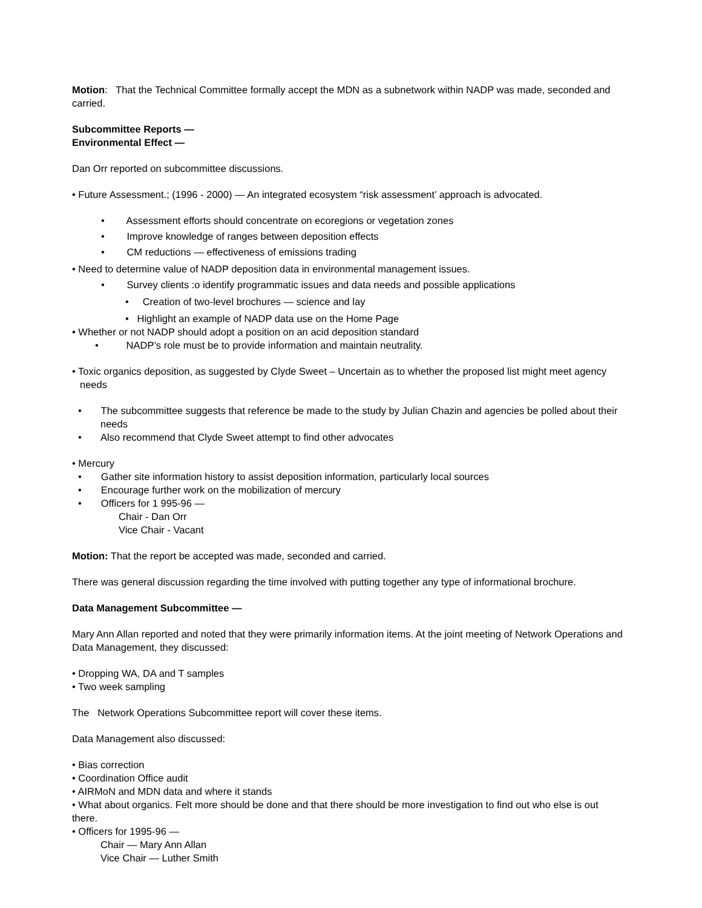Motion: That the Technical Committee formally accept the MDN as a subnetwork within NADP was made, seconded and carried.
Subcommittee Reports —
Environmental Effect —
Dan Orr reported on subcommittee discussions.
• Future Assessment.; (1996 - 2000) — An integrated ecosystem “risk assessment’ approach is advocated.
• Assessment efforts should concentrate on ecoregions or vegetation zones
• Improve knowledge of ranges between deposition effects
• CM reductions — effectiveness of emissions trading
• Need to determine value of NADP deposition data in environmental management issues.
• Survey clients :o identify programmatic issues and data needs and possible applications
• Creation of two-level brochures — science and lay
• Highlight an example of NADP data use on the Home Page
• Whether or not NADP should adopt a position on an acid deposition standard
• NADP’s role must be to provide information and maintain neutrality.
• Toxic organics deposition, as suggested by Clyde Sweet – Uncertain as to whether the proposed list might meet agency needs
• The subcommittee suggests that reference be made to the study by Julian Chazin and agencies be polled about their needs
• Also recommend that Clyde Sweet attempt to find other advocates
• Mercury
• Gather site information history to assist deposition information, particularly local sources
• Encourage further work on the mobilization of mercury
• Officers for 1 995-96 —
Chair - Dan Orr
Vice Chair - Vacant
Motion: That the report be accepted was made, seconded and carried.
There was general discussion regarding the time involved with putting together any type of informational brochure.
Data Management Subcommittee —
Mary Ann Allan reported and noted that they were primarily information items. At the joint meeting of Network Operations and Data Management, they discussed:
• Dropping WA, DA and T samples
• Two week sampling
The Network Operations Subcommittee report will cover these items.
Data Management also discussed:
• Bias correction
• Coordination Office audit
• AIRMoN and MDN data and where it stands
• What about organics. Felt more should be done and that there should be more investigation to find out who else is out there.
• Officers for 1995-96 —
Chair — Mary Ann Allan
Vice Chair — Luther Smith